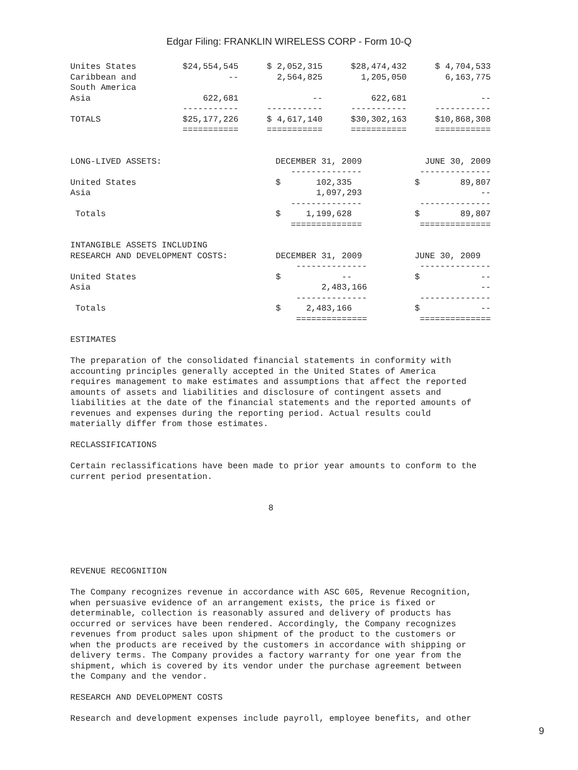Edgar Filing: FRANKLIN WIRELESS CORP - Form 10-Q
| Unites States | $24,554,545 | $ 2,052,315 | $28,474,432 | $ 4,704,533 |
| Caribbean and South America | -- | 2,564,825 | 1,205,050 | 6,163,775 |
| Asia | 622,681 | -- | 622,681 | -- |
| | ----------- | ----------- | ----------- | ----------- |
| TOTALS | $25,177,226 | $ 4,617,140 | $30,302,163 | $10,868,308 |
| | =========== | =========== | =========== | =========== |
| LONG-LIVED ASSETS: | DECEMBER 31, 2009 | | JUNE 30, 2009 |
| | -------------- | | -------------- |
| United States | $ 102,335 | | $ 89,807 |
| Asia | 1,097,293 | | -- |
| | -------------- | | -------------- |
| Totals | $ 1,199,628 | | $ 89,807 |
| | ============== | | ============== |
| INTANGIBLE ASSETS INCLUDING RESEARCH AND DEVELOPMENT COSTS: | DECEMBER 31, 2009 | | JUNE 30, 2009 |
| | -------------- | | -------------- |
| United States | $ -- | | $ -- |
| Asia | 2,483,166 | | -- |
| | -------------- | | -------------- |
| Totals | $ 2,483,166 | | $ -- |
| | ============== | | ============== |
ESTIMATES
The preparation of the consolidated financial statements in conformity with accounting principles generally accepted in the United States of America requires management to make estimates and assumptions that affect the reported amounts of assets and liabilities and disclosure of contingent assets and liabilities at the date of the financial statements and the reported amounts of revenues and expenses during the reporting period. Actual results could materially differ from those estimates.
RECLASSIFICATIONS
Certain reclassifications have been made to prior year amounts to conform to the current period presentation.
8
REVENUE RECOGNITION
The Company recognizes revenue in accordance with ASC 605, Revenue Recognition, when persuasive evidence of an arrangement exists, the price is fixed or determinable, collection is reasonably assured and delivery of products has occurred or services have been rendered. Accordingly, the Company recognizes revenues from product sales upon shipment of the product to the customers or when the products are received by the customers in accordance with shipping or delivery terms. The Company provides a factory warranty for one year from the shipment, which is covered by its vendor under the purchase agreement between the Company and the vendor.
RESEARCH AND DEVELOPMENT COSTS
Research and development expenses include payroll, employee benefits, and other
9